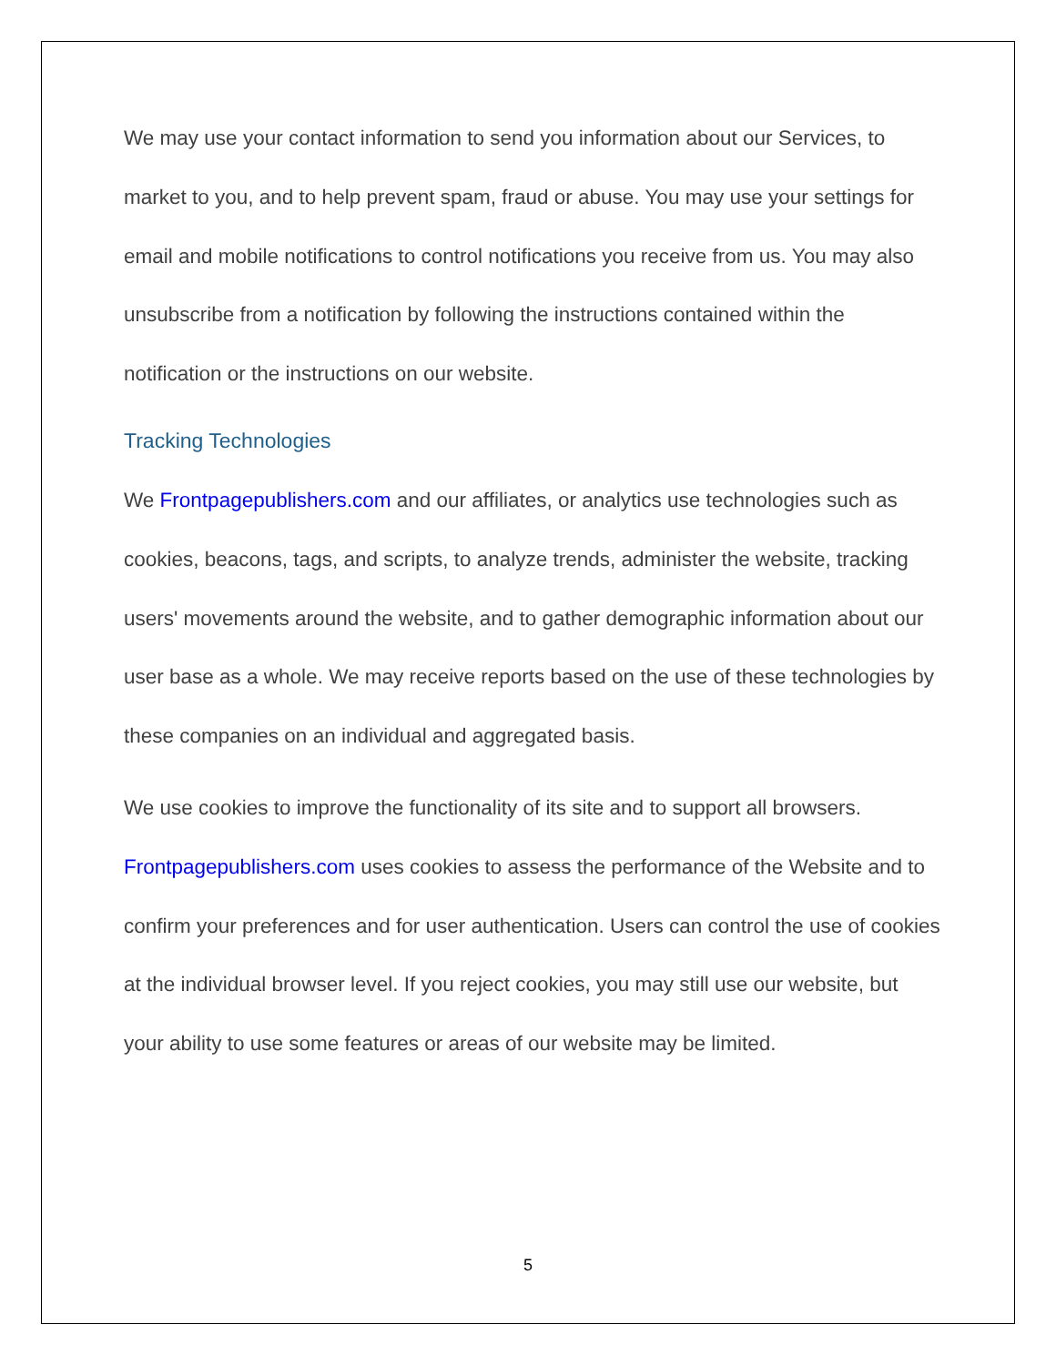We may use your contact information to send you information about our Services, to market to you, and to help prevent spam, fraud or abuse. You may use your settings for email and mobile notifications to control notifications you receive from us. You may also unsubscribe from a notification by following the instructions contained within the notification or the instructions on our website.
Tracking Technologies
We Frontpagepublishers.com and our affiliates, or analytics use technologies such as cookies, beacons, tags, and scripts, to analyze trends, administer the website, tracking users' movements around the website, and to gather demographic information about our user base as a whole. We may receive reports based on the use of these technologies by these companies on an individual and aggregated basis.
We use cookies to improve the functionality of its site and to support all browsers. Frontpagepublishers.com uses cookies to assess the performance of the Website and to confirm your preferences and for user authentication. Users can control the use of cookies at the individual browser level. If you reject cookies, you may still use our website, but your ability to use some features or areas of our website may be limited.
5